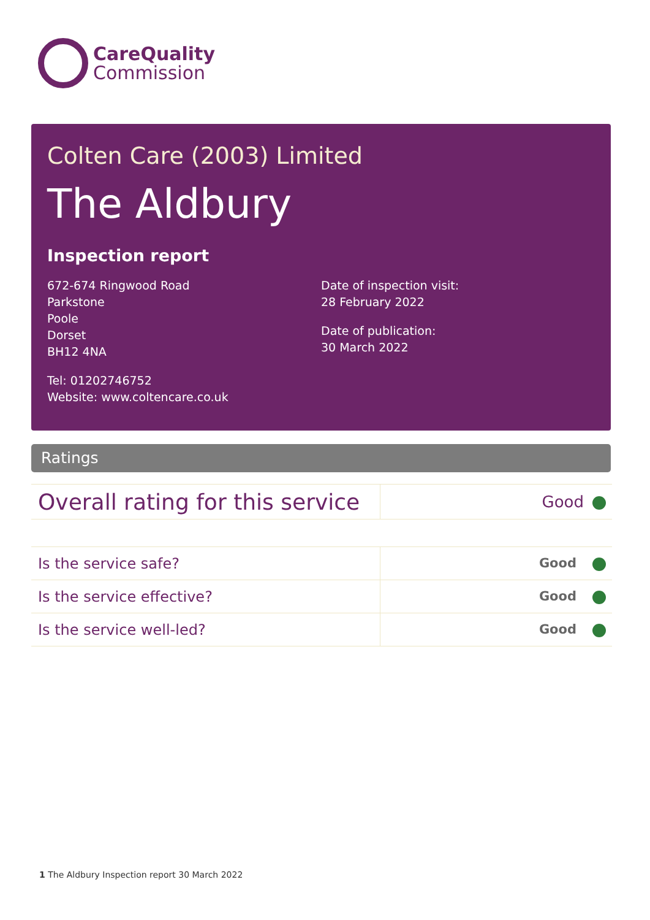CareQuality
Commission
Colten Care (2003) Limited
The Aldbury
Inspection report
672-674 Ringwood Road
Parkstone
Poole
Dorset
BH12 4NA
Tel: 01202746752
Website: www.coltencare.co.uk
Date of inspection visit:
28 February 2022
Date of publication:
30 March 2022
Ratings
| Overall rating for this service | Good |
| Is the service safe? | Good |
| Is the service effective? | Good |
| Is the service well-led? | Good |
1 The Aldbury Inspection report 30 March 2022